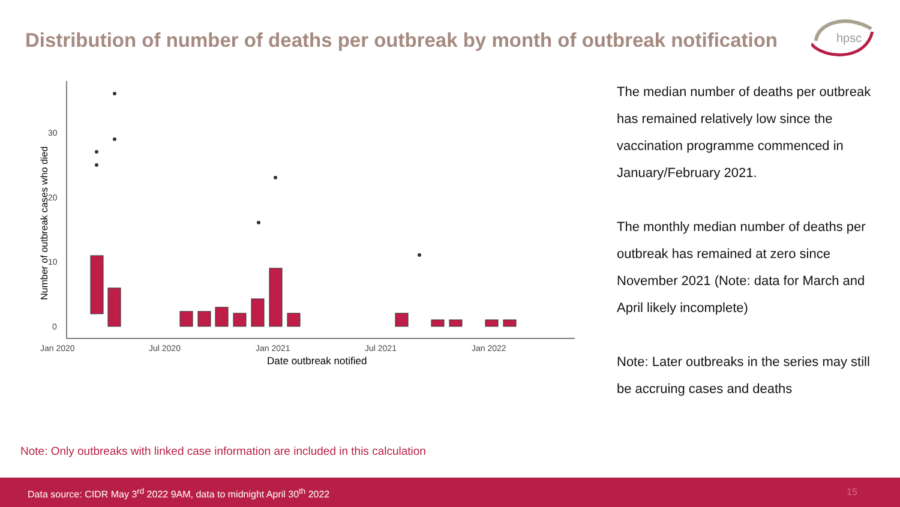Distribution of number of deaths per outbreak by month of outbreak notification
hpsc
0
10
20
30
Jan 2020
Jul 2020
Jan 2021
Jul 2021
Jan 2022
Date outbreak notified
Number of outbreak cases who died
The median number of deaths per outbreak has remained relatively low since the vaccination programme commenced in January/February 2021.
The monthly median number of deaths per outbreak has remained at zero since November 2021 (Note: data for March and April likely incomplete)
Note: Later outbreaks in the series may still be accruing cases and deaths
Note: Only outbreaks with linked case information are included in this calculation
Data source: CIDR May 3<sup>rd</sup> 2022 9AM, data to midnight April 30<sup>th</sup> 2022 15